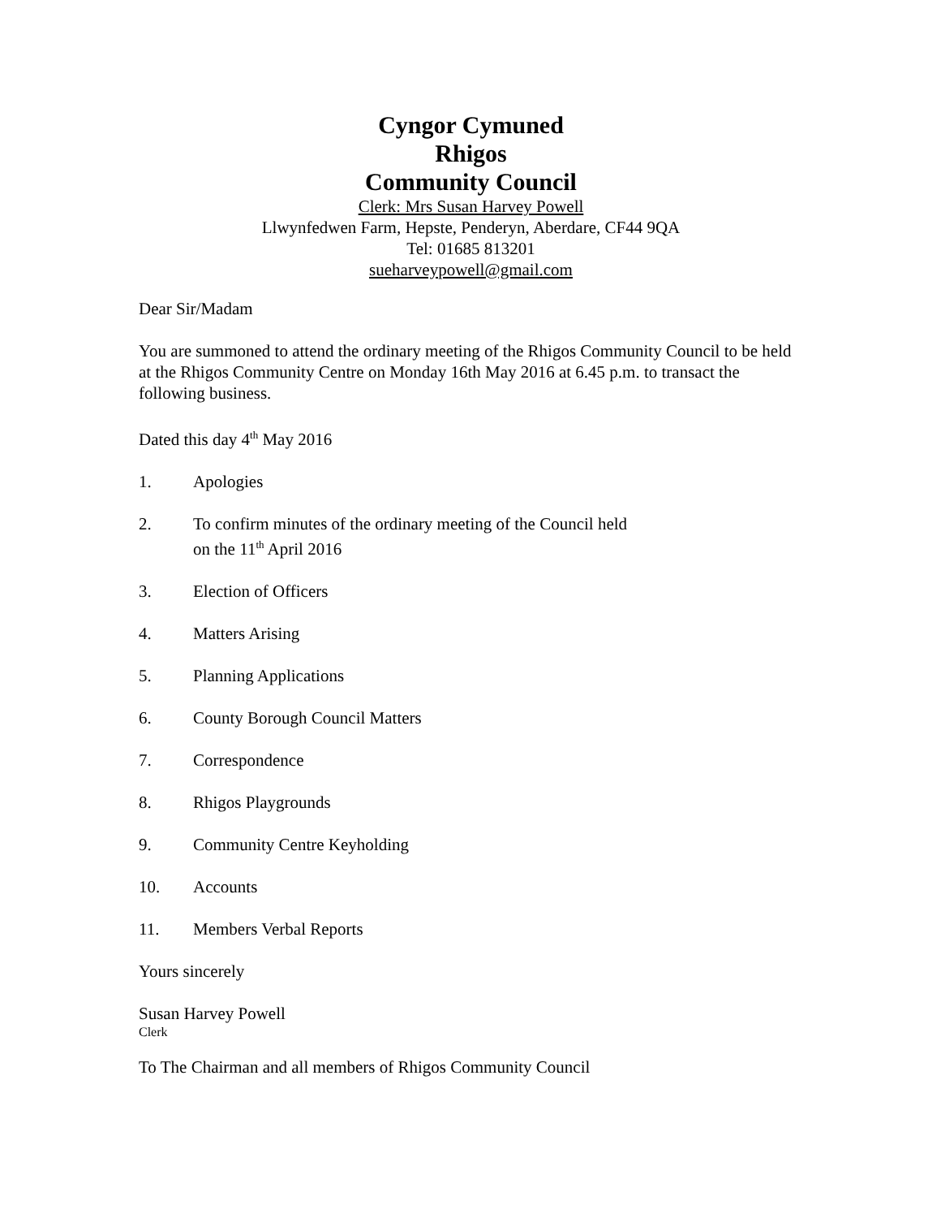Cyngor Cymuned
Rhigos
Community Council
Clerk: Mrs Susan Harvey Powell
Llwynfedwen Farm, Hepste, Penderyn, Aberdare, CF44 9QA
Tel: 01685 813201
sueharveypowell@gmail.com
Dear Sir/Madam
You are summoned to attend the ordinary meeting of the Rhigos Community Council to be held at the Rhigos Community Centre on Monday 16th May 2016 at 6.45 p.m. to transact the following business.
Dated this day 4<sup>th</sup> May 2016
1. Apologies
2. To confirm minutes of the ordinary meeting of the Council held
on the 11<sup>th</sup> April 2016
3. Election of Officers
4. Matters Arising
5. Planning Applications
6. County Borough Council Matters
7. Correspondence
8. Rhigos Playgrounds
9. Community Centre Keyholding
10. Accounts
11. Members Verbal Reports
Yours sincerely
Susan Harvey Powell
Clerk
To The Chairman and all members of Rhigos Community Council